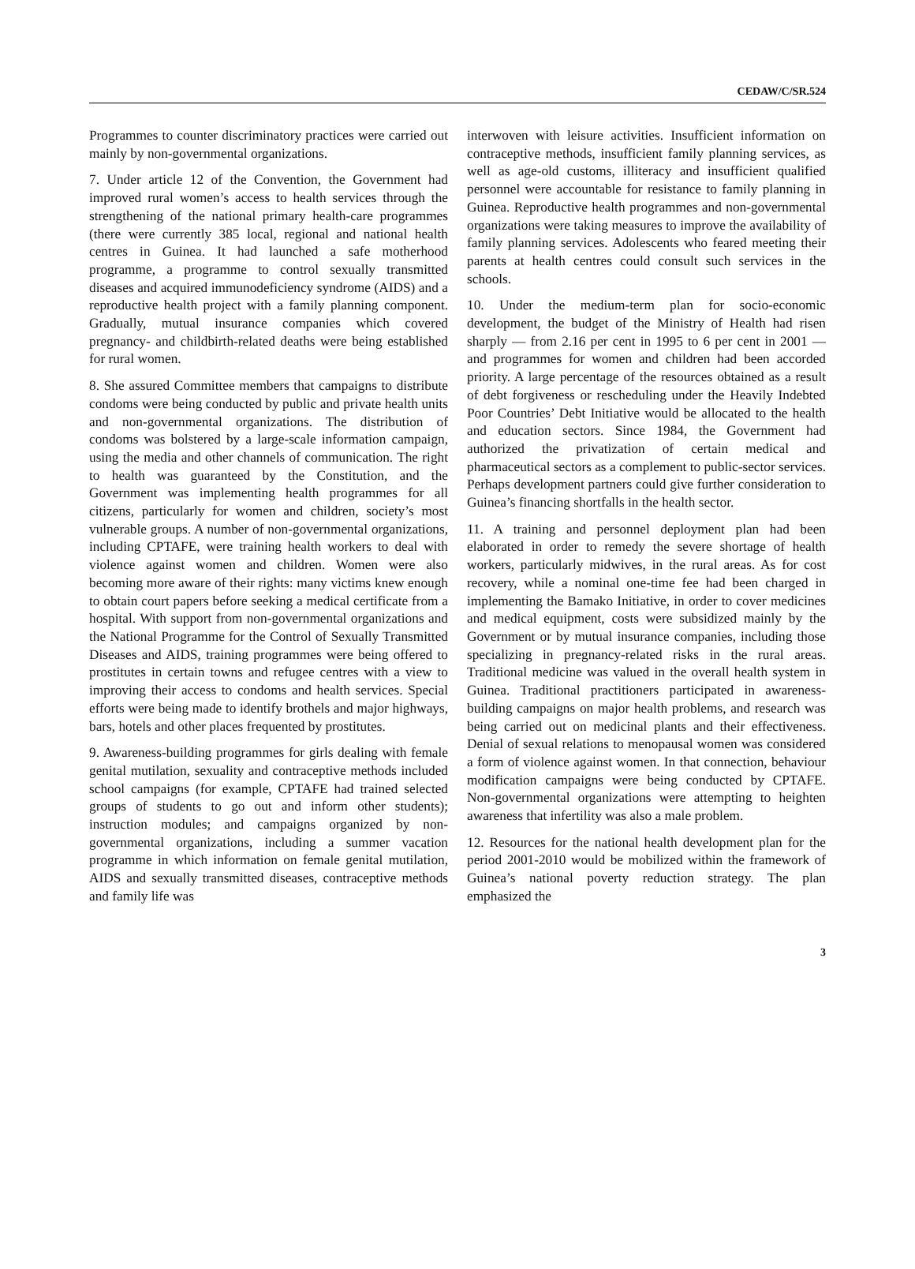CEDAW/C/SR.524
Programmes to counter discriminatory practices were carried out mainly by non-governmental organizations.
7. Under article 12 of the Convention, the Government had improved rural women’s access to health services through the strengthening of the national primary health-care programmes (there were currently 385 local, regional and national health centres in Guinea. It had launched a safe motherhood programme, a programme to control sexually transmitted diseases and acquired immunodeficiency syndrome (AIDS) and a reproductive health project with a family planning component. Gradually, mutual insurance companies which covered pregnancy- and childbirth-related deaths were being established for rural women.
8. She assured Committee members that campaigns to distribute condoms were being conducted by public and private health units and non-governmental organizations. The distribution of condoms was bolstered by a large-scale information campaign, using the media and other channels of communication. The right to health was guaranteed by the Constitution, and the Government was implementing health programmes for all citizens, particularly for women and children, society’s most vulnerable groups. A number of non-governmental organizations, including CPTAFE, were training health workers to deal with violence against women and children. Women were also becoming more aware of their rights: many victims knew enough to obtain court papers before seeking a medical certificate from a hospital. With support from non-governmental organizations and the National Programme for the Control of Sexually Transmitted Diseases and AIDS, training programmes were being offered to prostitutes in certain towns and refugee centres with a view to improving their access to condoms and health services. Special efforts were being made to identify brothels and major highways, bars, hotels and other places frequented by prostitutes.
9. Awareness-building programmes for girls dealing with female genital mutilation, sexuality and contraceptive methods included school campaigns (for example, CPTAFE had trained selected groups of students to go out and inform other students); instruction modules; and campaigns organized by non-governmental organizations, including a summer vacation programme in which information on female genital mutilation, AIDS and sexually transmitted diseases, contraceptive methods and family life was
interwoven with leisure activities. Insufficient information on contraceptive methods, insufficient family planning services, as well as age-old customs, illiteracy and insufficient qualified personnel were accountable for resistance to family planning in Guinea. Reproductive health programmes and non-governmental organizations were taking measures to improve the availability of family planning services. Adolescents who feared meeting their parents at health centres could consult such services in the schools.
10. Under the medium-term plan for socio-economic development, the budget of the Ministry of Health had risen sharply — from 2.16 per cent in 1995 to 6 per cent in 2001 — and programmes for women and children had been accorded priority. A large percentage of the resources obtained as a result of debt forgiveness or rescheduling under the Heavily Indebted Poor Countries’ Debt Initiative would be allocated to the health and education sectors. Since 1984, the Government had authorized the privatization of certain medical and pharmaceutical sectors as a complement to public-sector services. Perhaps development partners could give further consideration to Guinea’s financing shortfalls in the health sector.
11. A training and personnel deployment plan had been elaborated in order to remedy the severe shortage of health workers, particularly midwives, in the rural areas. As for cost recovery, while a nominal one-time fee had been charged in implementing the Bamako Initiative, in order to cover medicines and medical equipment, costs were subsidized mainly by the Government or by mutual insurance companies, including those specializing in pregnancy-related risks in the rural areas. Traditional medicine was valued in the overall health system in Guinea. Traditional practitioners participated in awareness-building campaigns on major health problems, and research was being carried out on medicinal plants and their effectiveness. Denial of sexual relations to menopausal women was considered a form of violence against women. In that connection, behaviour modification campaigns were being conducted by CPTAFE. Non-governmental organizations were attempting to heighten awareness that infertility was also a male problem.
12. Resources for the national health development plan for the period 2001-2010 would be mobilized within the framework of Guinea’s national poverty reduction strategy. The plan emphasized the
3